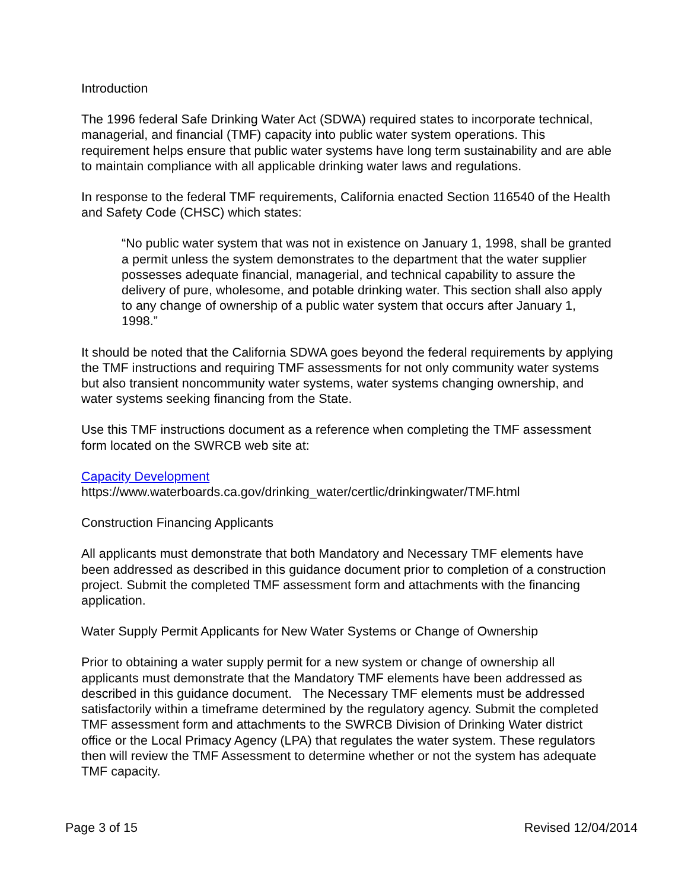Introduction
The 1996 federal Safe Drinking Water Act (SDWA) required states to incorporate technical, managerial, and financial (TMF) capacity into public water system operations. This requirement helps ensure that public water systems have long term sustainability and are able to maintain compliance with all applicable drinking water laws and regulations.
In response to the federal TMF requirements, California enacted Section 116540 of the Health and Safety Code (CHSC) which states:
“No public water system that was not in existence on January 1, 1998, shall be granted a permit unless the system demonstrates to the department that the water supplier possesses adequate financial, managerial, and technical capability to assure the delivery of pure, wholesome, and potable drinking water. This section shall also apply to any change of ownership of a public water system that occurs after January 1, 1998.”
It should be noted that the California SDWA goes beyond the federal requirements by applying the TMF instructions and requiring TMF assessments for not only community water systems but also transient noncommunity water systems, water systems changing ownership, and water systems seeking financing from the State.
Use this TMF instructions document as a reference when completing the TMF assessment form located on the SWRCB web site at:
Capacity Development
https://www.waterboards.ca.gov/drinking_water/certlic/drinkingwater/TMF.html
Construction Financing Applicants
All applicants must demonstrate that both Mandatory and Necessary TMF elements have been addressed as described in this guidance document prior to completion of a construction project. Submit the completed TMF assessment form and attachments with the financing application.
Water Supply Permit Applicants for New Water Systems or Change of Ownership
Prior to obtaining a water supply permit for a new system or change of ownership all applicants must demonstrate that the Mandatory TMF elements have been addressed as described in this guidance document. The Necessary TMF elements must be addressed satisfactorily within a timeframe determined by the regulatory agency. Submit the completed TMF assessment form and attachments to the SWRCB Division of Drinking Water district office or the Local Primacy Agency (LPA) that regulates the water system. These regulators then will review the TMF Assessment to determine whether or not the system has adequate TMF capacity.
Page 3 of 15 Revised 12/04/2014